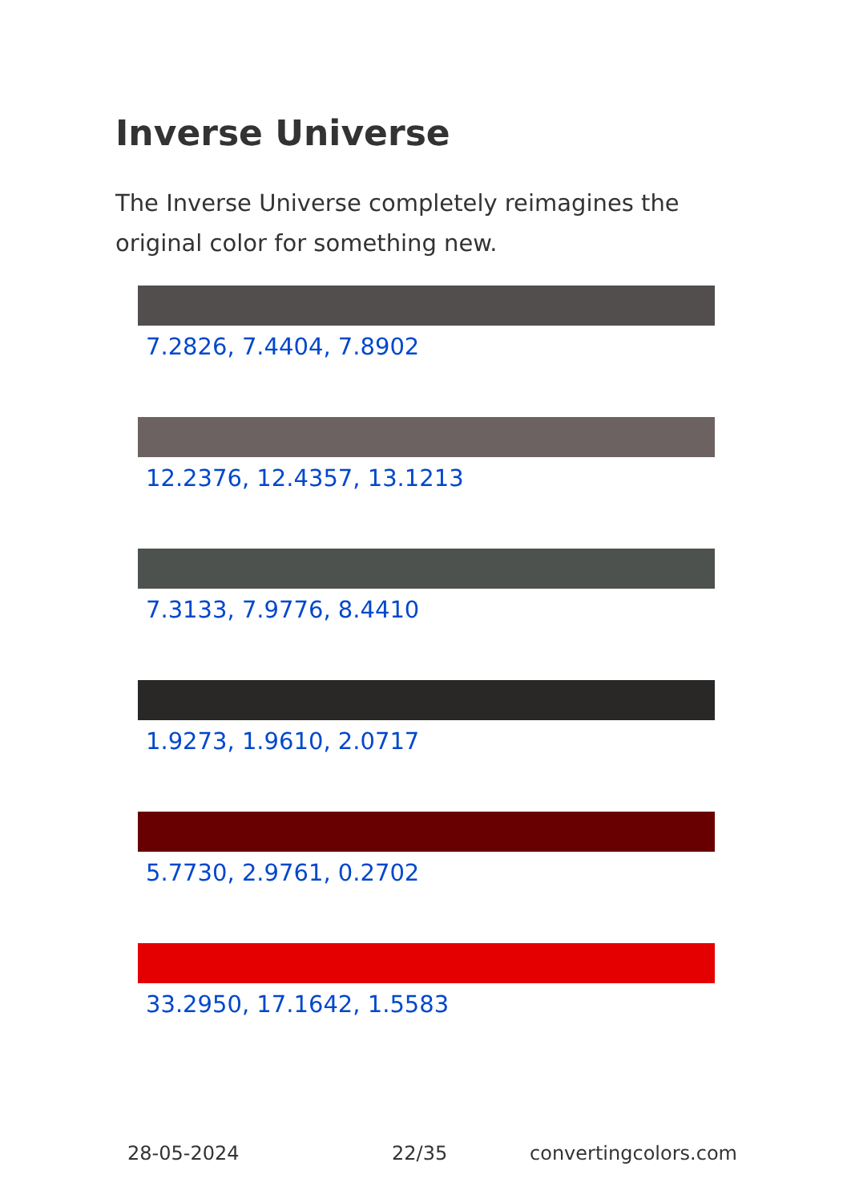Inverse Universe
The Inverse Universe completely reimagines the original color for something new.
7.2826, 7.4404, 7.8902
12.2376, 12.4357, 13.1213
7.3133, 7.9776, 8.4410
1.9273, 1.9610, 2.0717
5.7730, 2.9761, 0.2702
33.2950, 17.1642, 1.5583
28-05-2024 22/35 convertingcolors.com